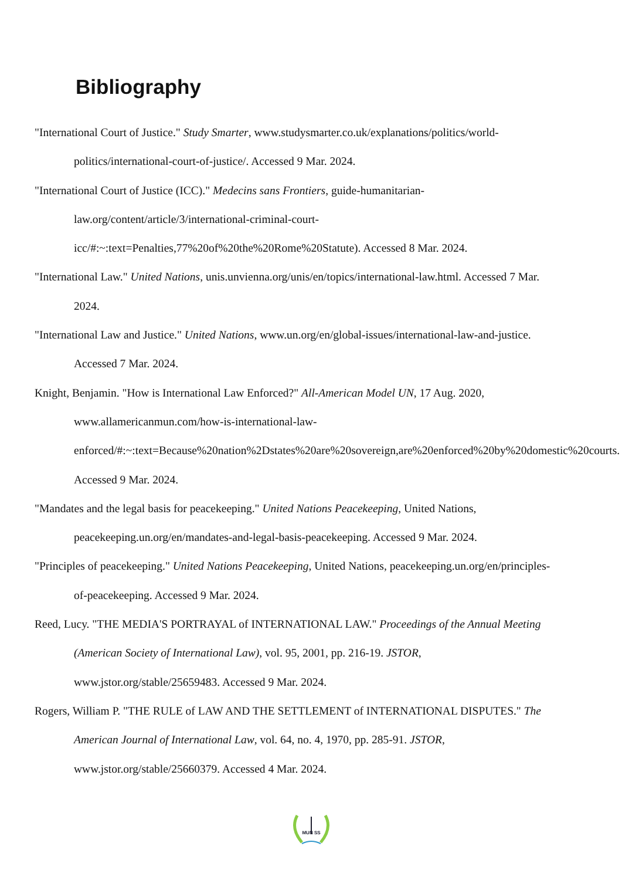Bibliography
"International Court of Justice." Study Smarter, www.studysmarter.co.uk/explanations/politics/world-politics/international-court-of-justice/. Accessed 9 Mar. 2024.
"International Court of Justice (ICC)." Medecins sans Frontiers, guide-humanitarian-law.org/content/article/3/international-criminal-court-icc/#:~:text=Penalties,77%20of%20the%20Rome%20Statute). Accessed 8 Mar. 2024.
"International Law." United Nations, unis.unvienna.org/unis/en/topics/international-law.html. Accessed 7 Mar. 2024.
"International Law and Justice." United Nations, www.un.org/en/global-issues/international-law-and-justice. Accessed 7 Mar. 2024.
Knight, Benjamin. "How is International Law Enforced?" All-American Model UN, 17 Aug. 2020, www.allamericanmun.com/how-is-international-law-enforced/#:~:text=Because%20nation%2Dstates%20are%20sovereign,are%20enforced%20by%20domestic%20courts. Accessed 9 Mar. 2024.
"Mandates and the legal basis for peacekeeping." United Nations Peacekeeping, United Nations, peacekeeping.un.org/en/mandates-and-legal-basis-peacekeeping. Accessed 9 Mar. 2024.
"Principles of peacekeeping." United Nations Peacekeeping, United Nations, peacekeeping.un.org/en/principles-of-peacekeeping. Accessed 9 Mar. 2024.
Reed, Lucy. "THE MEDIA'S PORTRAYAL of INTERNATIONAL LAW." Proceedings of the Annual Meeting (American Society of International Law), vol. 95, 2001, pp. 216-19. JSTOR, www.jstor.org/stable/25659483. Accessed 9 Mar. 2024.
Rogers, William P. "THE RULE of LAW AND THE SETTLEMENT of INTERNATIONAL DISPUTES." The American Journal of International Law, vol. 64, no. 4, 1970, pp. 285-91. JSTOR, www.jstor.org/stable/25660379. Accessed 4 Mar. 2024.
MUN SS